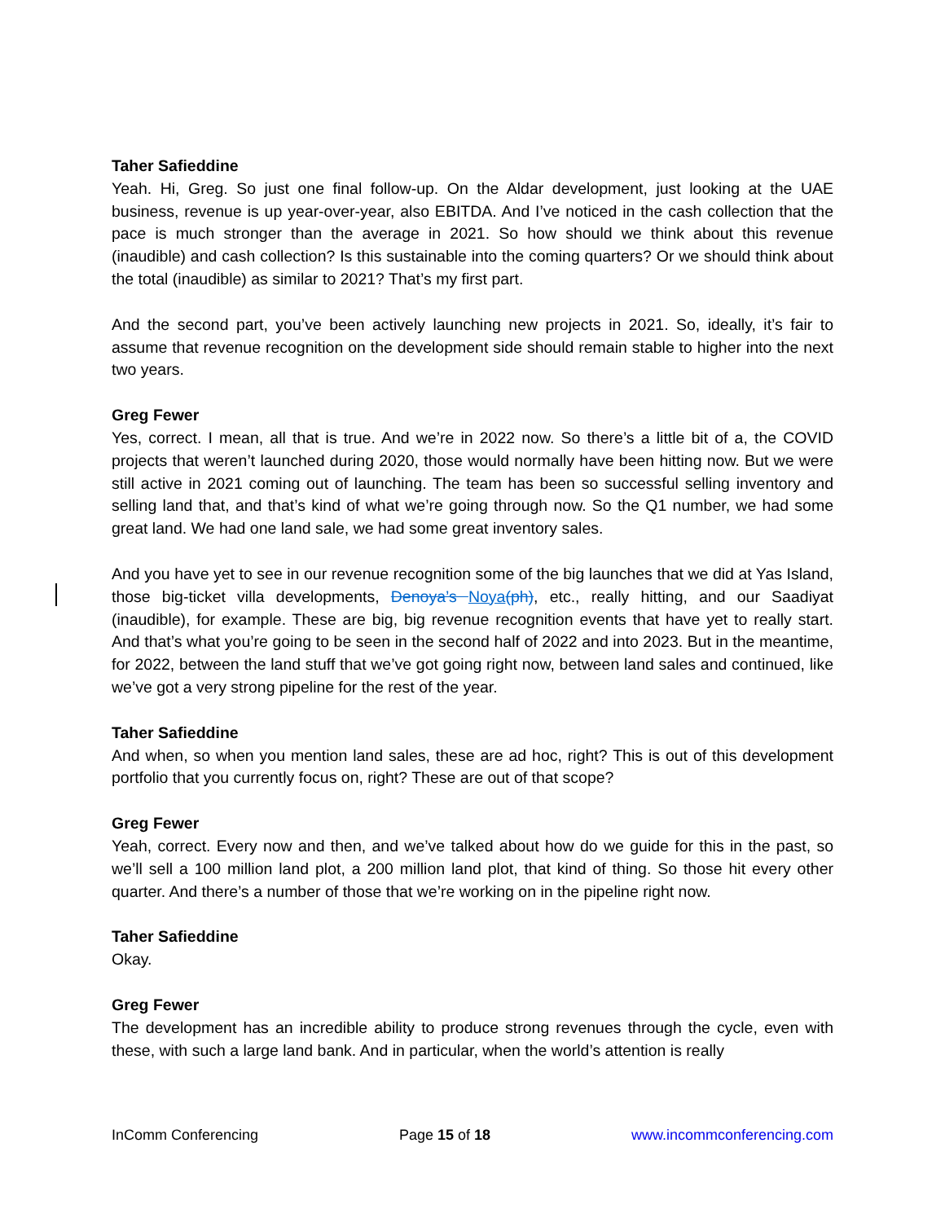Taher Safieddine
Yeah. Hi, Greg. So just one final follow-up. On the Aldar development, just looking at the UAE business, revenue is up year-over-year, also EBITDA. And I’ve noticed in the cash collection that the pace is much stronger than the average in 2021. So how should we think about this revenue (inaudible) and cash collection? Is this sustainable into the coming quarters? Or we should think about the total (inaudible) as similar to 2021? That’s my first part.
And the second part, you’ve been actively launching new projects in 2021. So, ideally, it’s fair to assume that revenue recognition on the development side should remain stable to higher into the next two years.
Greg Fewer
Yes, correct. I mean, all that is true. And we’re in 2022 now. So there’s a little bit of a, the COVID projects that weren’t launched during 2020, those would normally have been hitting now. But we were still active in 2021 coming out of launching. The team has been so successful selling inventory and selling land that, and that’s kind of what we’re going through now. So the Q1 number, we had some great land. We had one land sale, we had some great inventory sales.
And you have yet to see in our revenue recognition some of the big launches that we did at Yas Island, those big-ticket villa developments, Denoya’s Noya(ph), etc., really hitting, and our Saadiyat (inaudible), for example. These are big, big revenue recognition events that have yet to really start. And that’s what you’re going to be seen in the second half of 2022 and into 2023. But in the meantime, for 2022, between the land stuff that we’ve got going right now, between land sales and continued, like we’ve got a very strong pipeline for the rest of the year.
Taher Safieddine
And when, so when you mention land sales, these are ad hoc, right? This is out of this development portfolio that you currently focus on, right? These are out of that scope?
Greg Fewer
Yeah, correct. Every now and then, and we’ve talked about how do we guide for this in the past, so we’ll sell a 100 million land plot, a 200 million land plot, that kind of thing. So those hit every other quarter. And there’s a number of those that we’re working on in the pipeline right now.
Taher Safieddine
Okay.
Greg Fewer
The development has an incredible ability to produce strong revenues through the cycle, even with these, with such a large land bank. And in particular, when the world’s attention is really
InComm Conferencing Page 15 of 18 www.incommconferencing.com